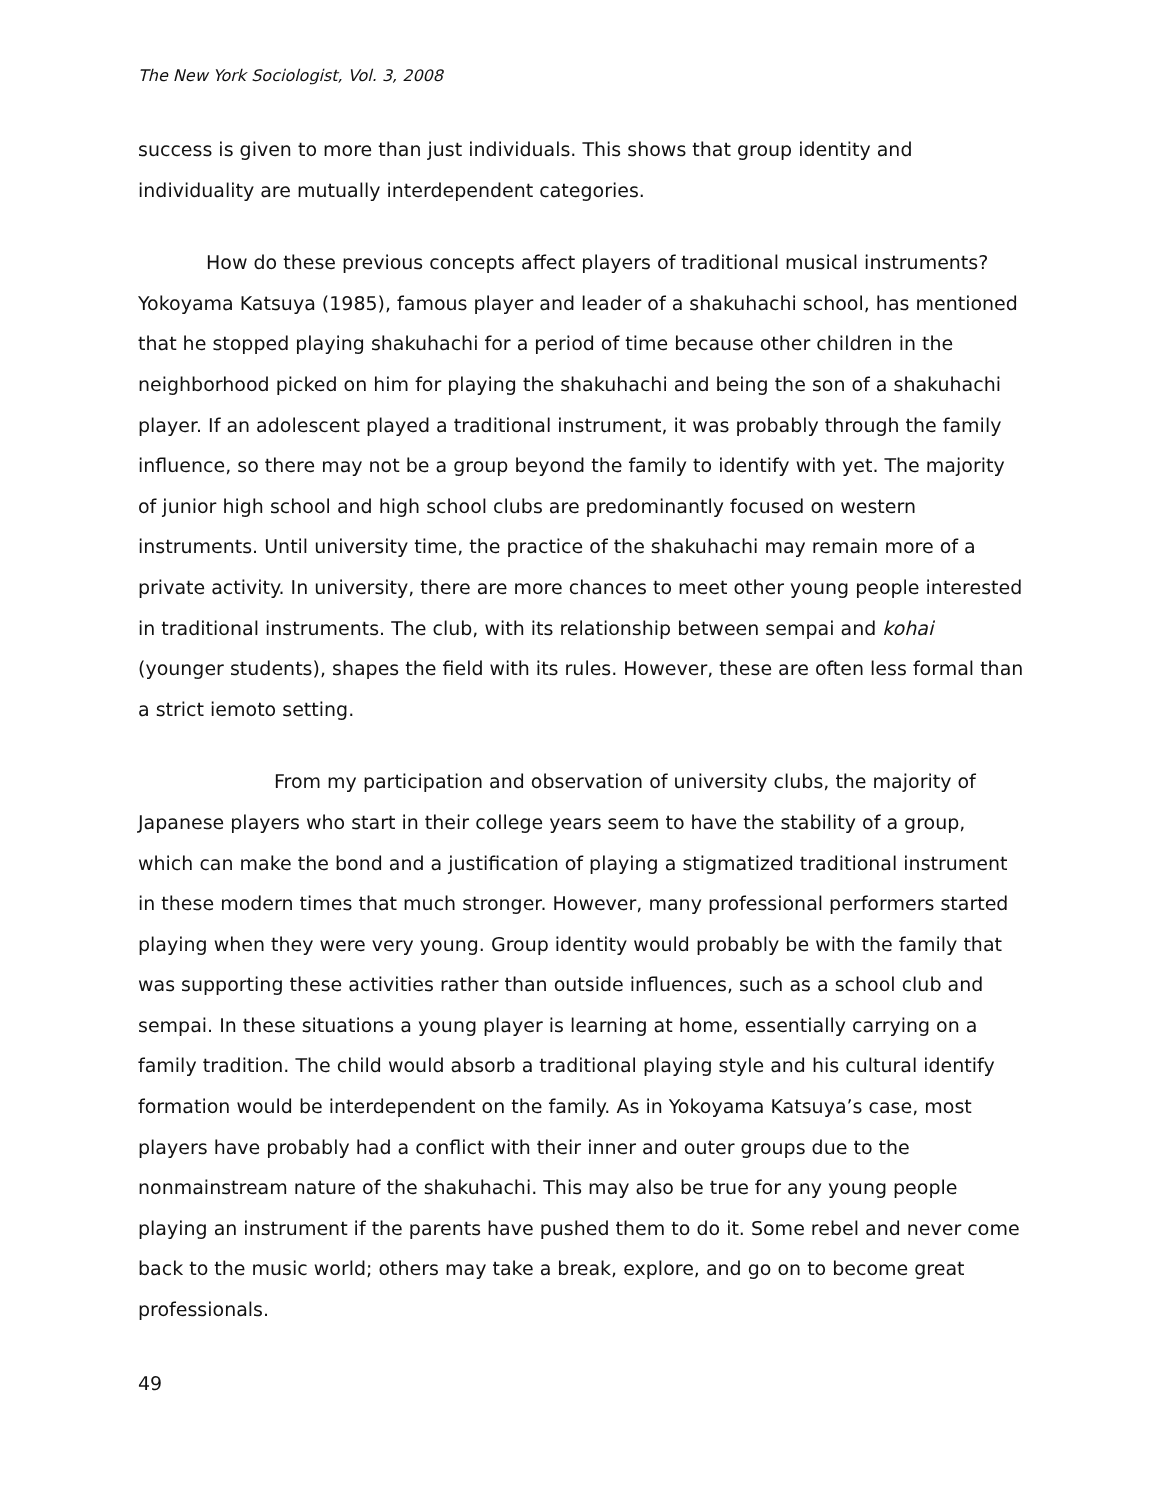The New York Sociologist, Vol. 3, 2008
success is given to more than just individuals. This shows that group identity and individuality are mutually interdependent categories.
How do these previous concepts affect players of traditional musical instruments? Yokoyama Katsuya (1985), famous player and leader of a shakuhachi school, has mentioned that he stopped playing shakuhachi for a period of time because other children in the neighborhood picked on him for playing the shakuhachi and being the son of a shakuhachi player. If an adolescent played a traditional instrument, it was probably through the family influence, so there may not be a group beyond the family to identify with yet. The majority of junior high school and high school clubs are predominantly focused on western instruments. Until university time, the practice of the shakuhachi may remain more of a private activity. In university, there are more chances to meet other young people interested in traditional instruments. The club, with its relationship between sempai and kohai (younger students), shapes the field with its rules. However, these are often less formal than a strict iemoto setting.
From my participation and observation of university clubs, the majority of Japanese players who start in their college years seem to have the stability of a group, which can make the bond and a justification of playing a stigmatized traditional instrument in these modern times that much stronger. However, many professional performers started playing when they were very young. Group identity would probably be with the family that was supporting these activities rather than outside influences, such as a school club and sempai. In these situations a young player is learning at home, essentially carrying on a family tradition. The child would absorb a traditional playing style and his cultural identify formation would be interdependent on the family. As in Yokoyama Katsuya’s case, most players have probably had a conflict with their inner and outer groups due to the nonmainstream nature of the shakuhachi. This may also be true for any young people playing an instrument if the parents have pushed them to do it. Some rebel and never come back to the music world; others may take a break, explore, and go on to become great professionals.
49